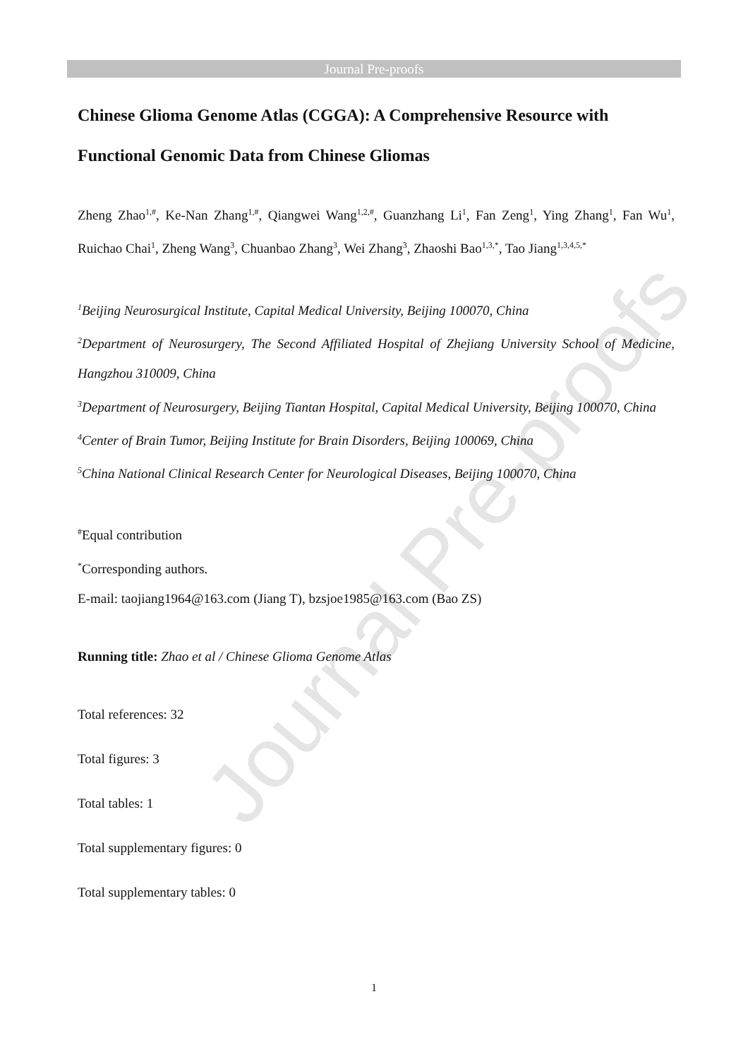Journal Pre-proofs
Journal Pre-proofs
Chinese Glioma Genome Atlas (CGGA): A Comprehensive Resource with Functional Genomic Data from Chinese Gliomas
Zheng Zhao<sup>1,#</sup>, Ke-Nan Zhang<sup>1,#</sup>, Qiangwei Wang<sup>1,2,#</sup>, Guanzhang Li<sup>1</sup>, Fan Zeng<sup>1</sup>, Ying Zhang<sup>1</sup>, Fan Wu<sup>1</sup>, Ruichao Chai<sup>1</sup>, Zheng Wang<sup>3</sup>, Chuanbao Zhang<sup>3</sup>, Wei Zhang<sup>3</sup>, Zhaoshi Bao<sup>1,3,*</sup>, Tao Jiang<sup>1,3,4,5,*</sup>
<sup>1</sup> Beijing Neurosurgical Institute, Capital Medical University, Beijing 100070, China
<sup>2</sup> Department of Neurosurgery, The Second Affiliated Hospital of Zhejiang University School of Medicine, Hangzhou 310009, China
<sup>3</sup> Department of Neurosurgery, Beijing Tiantan Hospital, Capital Medical University, Beijing 100070, China
<sup>4</sup> Center of Brain Tumor, Beijing Institute for Brain Disorders, Beijing 100069, China
<sup>5</sup> China National Clinical Research Center for Neurological Diseases, Beijing 100070, China
<sup>#</sup> Equal contribution
<sup>*</sup> Corresponding authors.
E-mail: taojiang1964@163.com (Jiang T), bzsjoe1985@163.com (Bao ZS)
Running title: Zhao et al / Chinese Glioma Genome Atlas
Total references: 32
Total figures: 3
Total tables: 1
Total supplementary figures: 0
Total supplementary tables: 0
1